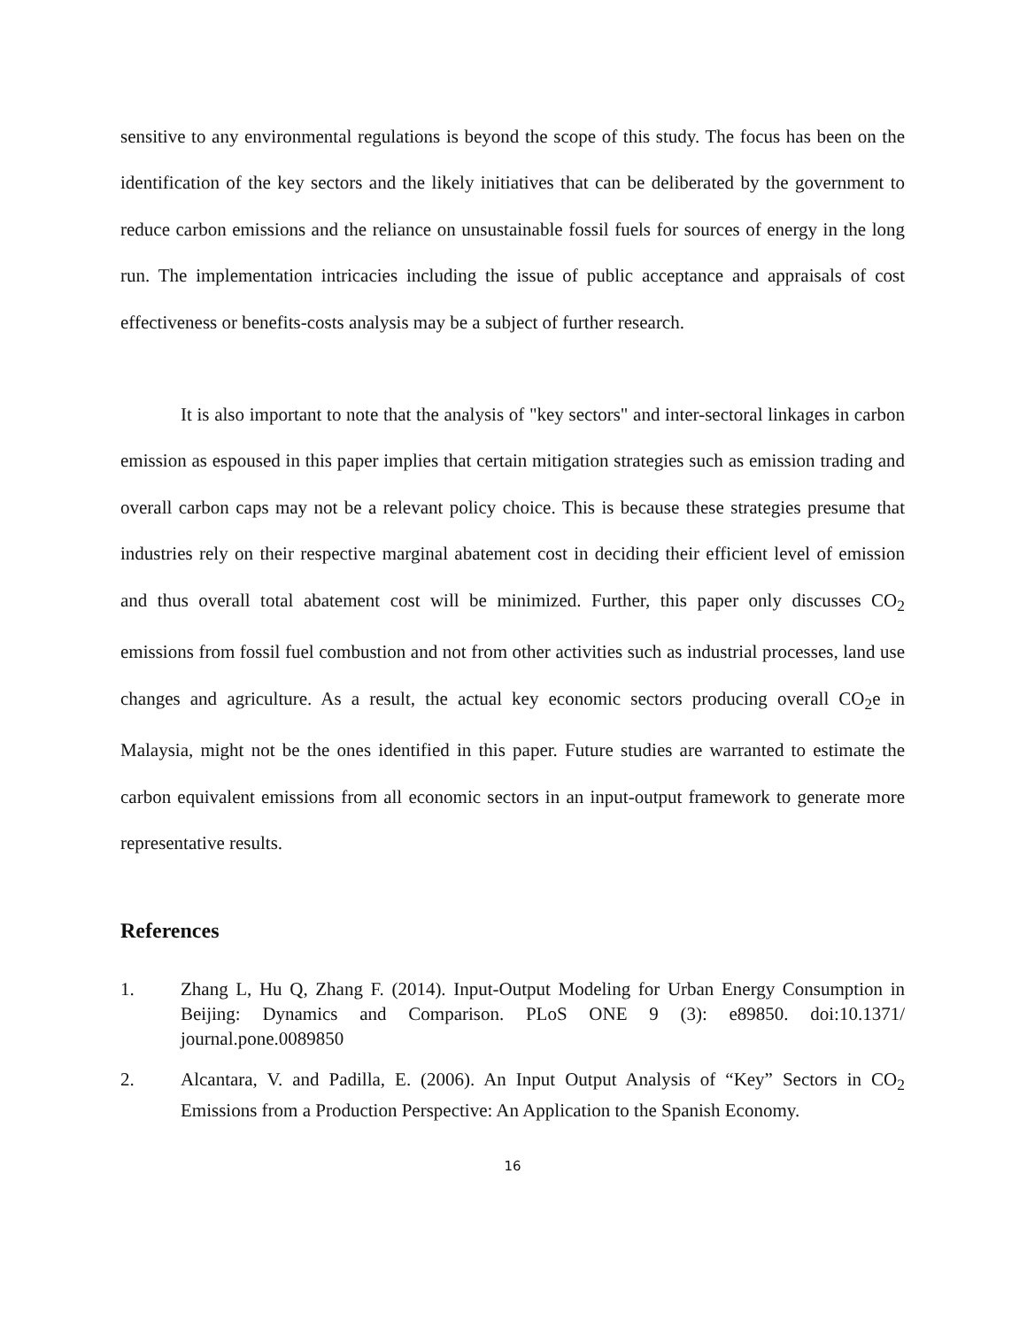sensitive to any environmental regulations is beyond the scope of this study. The focus has been on the identification of the key sectors and the likely initiatives that can be deliberated by the government to reduce carbon emissions and the reliance on unsustainable fossil fuels for sources of energy in the long run. The implementation intricacies including the issue of public acceptance and appraisals of cost effectiveness or benefits-costs analysis may be a subject of further research.
It is also important to note that the analysis of "key sectors" and inter-sectoral linkages in carbon emission as espoused in this paper implies that certain mitigation strategies such as emission trading and overall carbon caps may not be a relevant policy choice. This is because these strategies presume that industries rely on their respective marginal abatement cost in deciding their efficient level of emission and thus overall total abatement cost will be minimized. Further, this paper only discusses CO<sub>2</sub> emissions from fossil fuel combustion and not from other activities such as industrial processes, land use changes and agriculture. As a result, the actual key economic sectors producing overall CO<sub>2</sub>e in Malaysia, might not be the ones identified in this paper. Future studies are warranted to estimate the carbon equivalent emissions from all economic sectors in an input-output framework to generate more representative results.
References
1. Zhang L, Hu Q, Zhang F. (2014). Input-Output Modeling for Urban Energy Consumption in Beijing: Dynamics and Comparison. PLoS ONE 9 (3): e89850. doi:10.1371/ journal.pone.0089850
2. Alcantara, V. and Padilla, E. (2006). An Input Output Analysis of “Key” Sectors in CO<sub>2</sub> Emissions from a Production Perspective: An Application to the Spanish Economy.
16